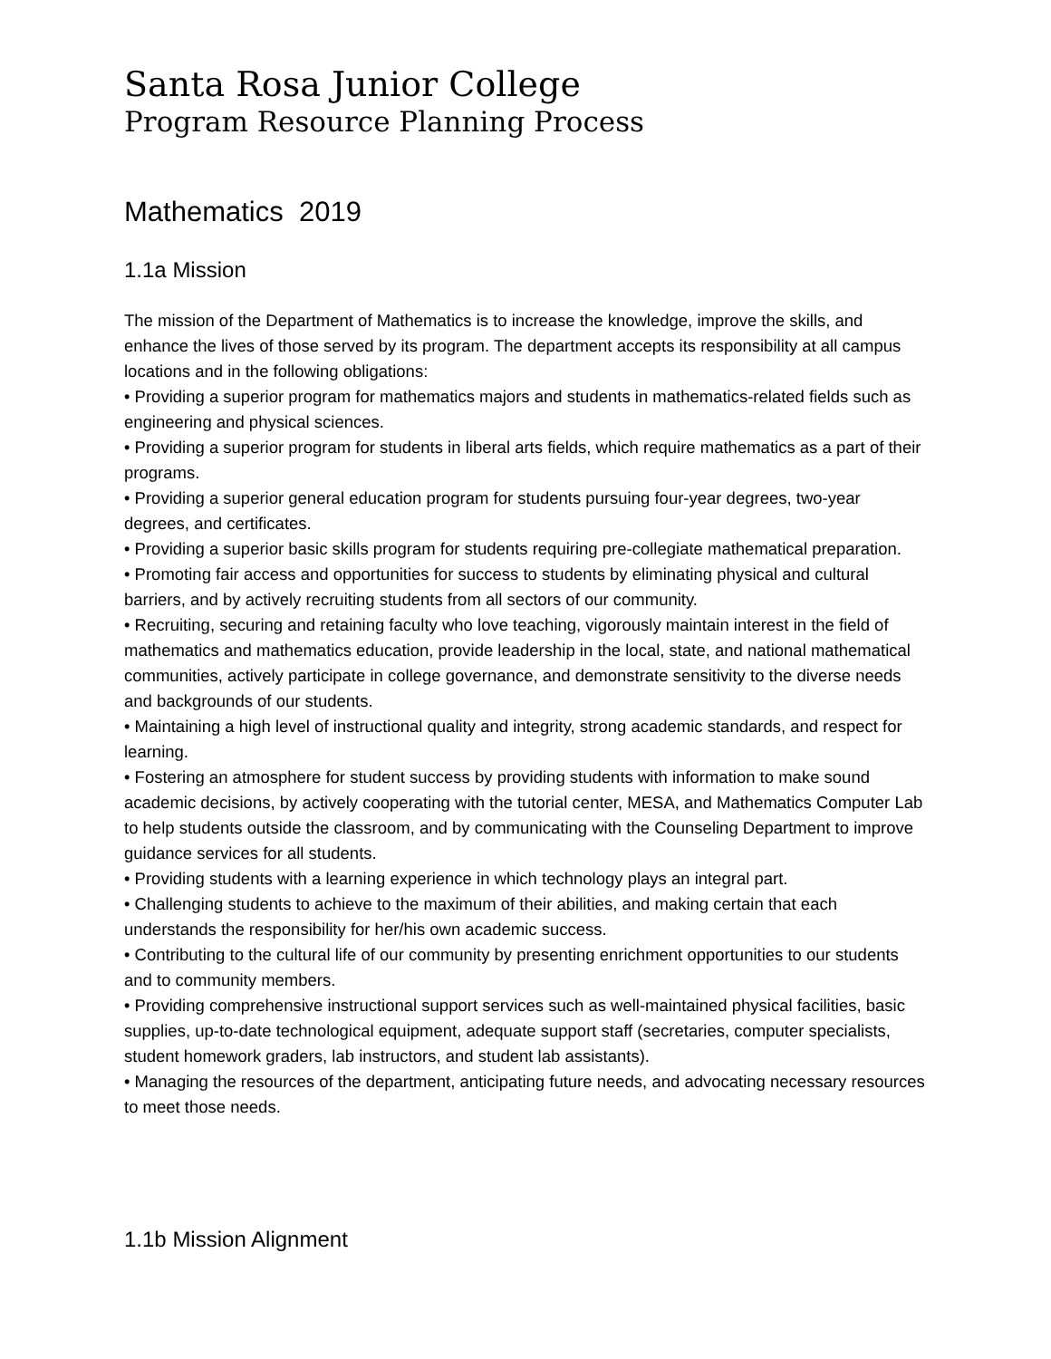Santa Rosa Junior College
Program Resource Planning Process
Mathematics 2019
1.1a Mission
The mission of the Department of Mathematics is to increase the knowledge, improve the skills, and enhance the lives of those served by its program. The department accepts its responsibility at all campus locations and in the following obligations:
• Providing a superior program for mathematics majors and students in mathematics-related fields such as engineering and physical sciences.
• Providing a superior program for students in liberal arts fields, which require mathematics as a part of their programs.
• Providing a superior general education program for students pursuing four-year degrees, two-year degrees, and certificates.
• Providing a superior basic skills program for students requiring pre-collegiate mathematical preparation.
• Promoting fair access and opportunities for success to students by eliminating physical and cultural barriers, and by actively recruiting students from all sectors of our community.
• Recruiting, securing and retaining faculty who love teaching, vigorously maintain interest in the field of mathematics and mathematics education, provide leadership in the local, state, and national mathematical communities, actively participate in college governance, and demonstrate sensitivity to the diverse needs and backgrounds of our students.
• Maintaining a high level of instructional quality and integrity, strong academic standards, and respect for learning.
• Fostering an atmosphere for student success by providing students with information to make sound academic decisions, by actively cooperating with the tutorial center, MESA, and Mathematics Computer Lab to help students outside the classroom, and by communicating with the Counseling Department to improve guidance services for all students.
• Providing students with a learning experience in which technology plays an integral part.
• Challenging students to achieve to the maximum of their abilities, and making certain that each understands the responsibility for her/his own academic success.
• Contributing to the cultural life of our community by presenting enrichment opportunities to our students and to community members.
• Providing comprehensive instructional support services such as well-maintained physical facilities, basic supplies, up-to-date technological equipment, adequate support staff (secretaries, computer specialists, student homework graders, lab instructors, and student lab assistants).
• Managing the resources of the department, anticipating future needs, and advocating necessary resources to meet those needs.
1.1b Mission Alignment